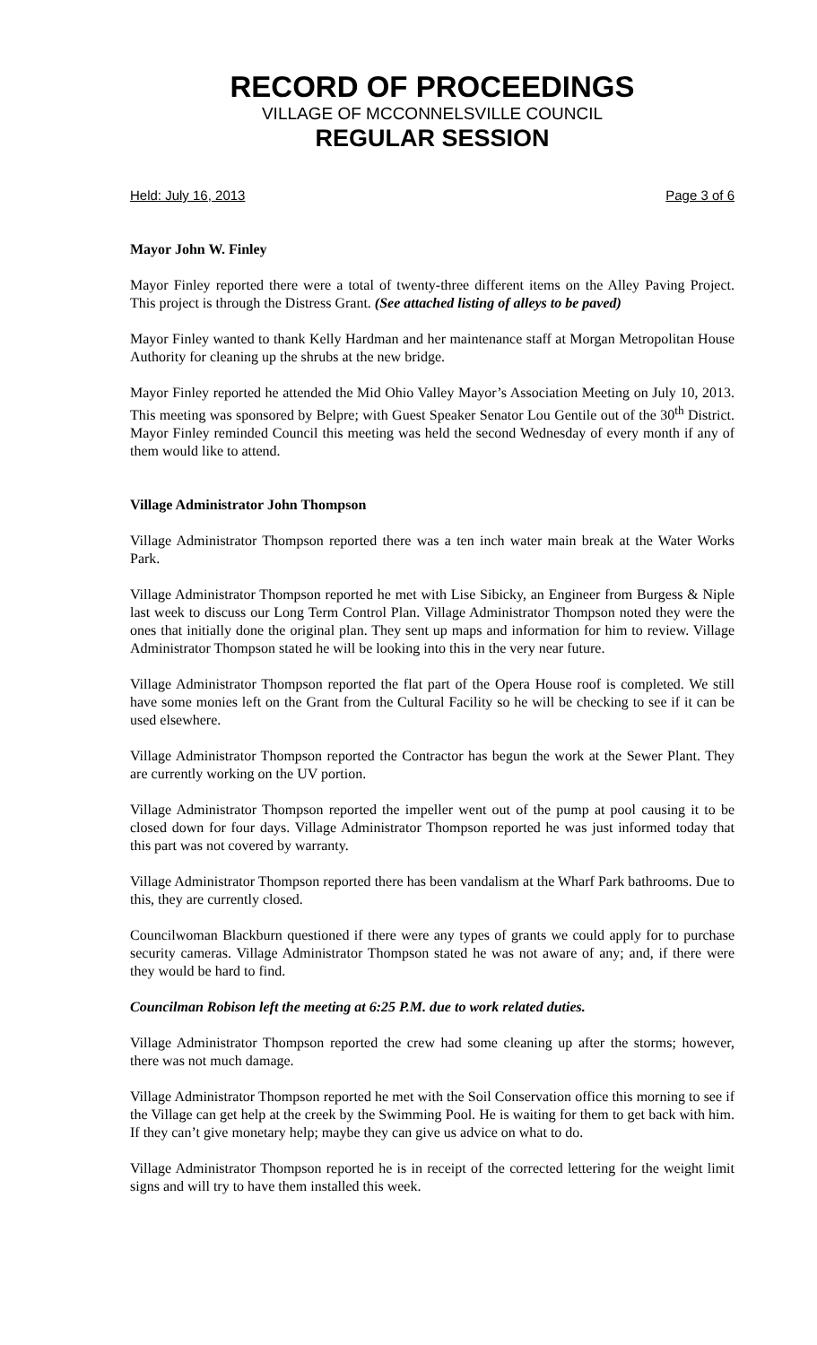RECORD OF PROCEEDINGS
VILLAGE OF MCCONNELSVILLE COUNCIL
REGULAR SESSION
Held: July 16, 2013 Page 3 of 6
Mayor John W. Finley
Mayor Finley reported there were a total of twenty-three different items on the Alley Paving Project. This project is through the Distress Grant. (See attached listing of alleys to be paved)
Mayor Finley wanted to thank Kelly Hardman and her maintenance staff at Morgan Metropolitan House Authority for cleaning up the shrubs at the new bridge.
Mayor Finley reported he attended the Mid Ohio Valley Mayor’s Association Meeting on July 10, 2013. This meeting was sponsored by Belpre; with Guest Speaker Senator Lou Gentile out of the 30<sup>th</sup> District. Mayor Finley reminded Council this meeting was held the second Wednesday of every month if any of them would like to attend.
Village Administrator John Thompson
Village Administrator Thompson reported there was a ten inch water main break at the Water Works Park.
Village Administrator Thompson reported he met with Lise Sibicky, an Engineer from Burgess & Niple last week to discuss our Long Term Control Plan. Village Administrator Thompson noted they were the ones that initially done the original plan. They sent up maps and information for him to review. Village Administrator Thompson stated he will be looking into this in the very near future.
Village Administrator Thompson reported the flat part of the Opera House roof is completed. We still have some monies left on the Grant from the Cultural Facility so he will be checking to see if it can be used elsewhere.
Village Administrator Thompson reported the Contractor has begun the work at the Sewer Plant. They are currently working on the UV portion.
Village Administrator Thompson reported the impeller went out of the pump at pool causing it to be closed down for four days. Village Administrator Thompson reported he was just informed today that this part was not covered by warranty.
Village Administrator Thompson reported there has been vandalism at the Wharf Park bathrooms. Due to this, they are currently closed.
Councilwoman Blackburn questioned if there were any types of grants we could apply for to purchase security cameras. Village Administrator Thompson stated he was not aware of any; and, if there were they would be hard to find.
Councilman Robison left the meeting at 6:25 P.M. due to work related duties.
Village Administrator Thompson reported the crew had some cleaning up after the storms; however, there was not much damage.
Village Administrator Thompson reported he met with the Soil Conservation office this morning to see if the Village can get help at the creek by the Swimming Pool. He is waiting for them to get back with him. If they can’t give monetary help; maybe they can give us advice on what to do.
Village Administrator Thompson reported he is in receipt of the corrected lettering for the weight limit signs and will try to have them installed this week.